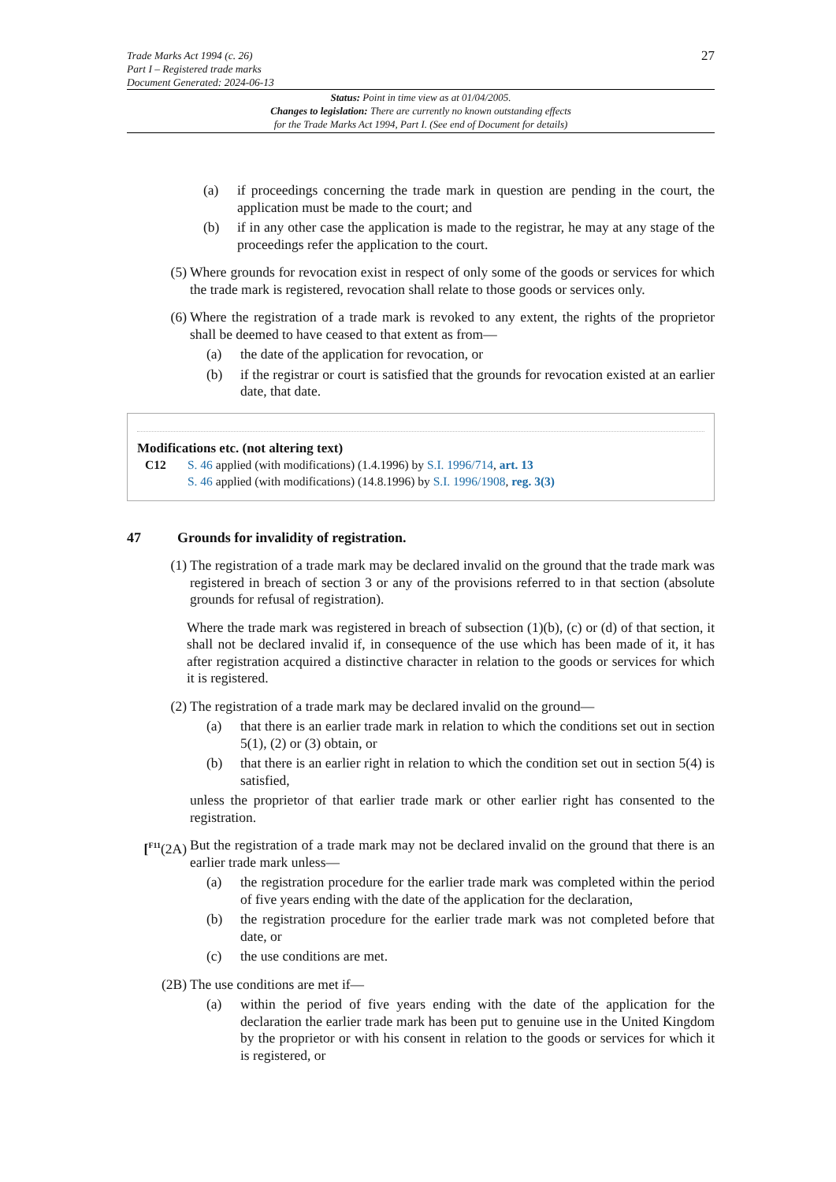Trade Marks Act 1994 (c. 26)
Part I – Registered trade marks
Document Generated: 2024-06-13
27
Status: Point in time view as at 01/04/2005.
Changes to legislation: There are currently no known outstanding effects
for the Trade Marks Act 1994, Part I. (See end of Document for details)
(a) if proceedings concerning the trade mark in question are pending in the court, the application must be made to the court; and
(b) if in any other case the application is made to the registrar, he may at any stage of the proceedings refer the application to the court.
(5) Where grounds for revocation exist in respect of only some of the goods or services for which the trade mark is registered, revocation shall relate to those goods or services only.
(6) Where the registration of a trade mark is revoked to any extent, the rights of the proprietor shall be deemed to have ceased to that extent as from—
(a) the date of the application for revocation, or
(b) if the registrar or court is satisfied that the grounds for revocation existed at an earlier date, that date.
Modifications etc. (not altering text)
C12 S. 46 applied (with modifications) (1.4.1996) by S.I. 1996/714, art. 13
S. 46 applied (with modifications) (14.8.1996) by S.I. 1996/1908, reg. 3(3)
47 Grounds for invalidity of registration.
(1) The registration of a trade mark may be declared invalid on the ground that the trade mark was registered in breach of section 3 or any of the provisions referred to in that section (absolute grounds for refusal of registration).
Where the trade mark was registered in breach of subsection (1)(b), (c) or (d) of that section, it shall not be declared invalid if, in consequence of the use which has been made of it, it has after registration acquired a distinctive character in relation to the goods or services for which it is registered.
(2) The registration of a trade mark may be declared invalid on the ground—
(a) that there is an earlier trade mark in relation to which the conditions set out in section 5(1), (2) or (3) obtain, or
(b) that there is an earlier right in relation to which the condition set out in section 5(4) is satisfied,
unless the proprietor of that earlier trade mark or other earlier right has consented to the registration.
[<sup>F11</sup>(2A)
But the registration of a trade mark may not be declared invalid on the ground that there is an earlier trade mark unless—
(a) the registration procedure for the earlier trade mark was completed within the period of five years ending with the date of the application for the declaration,
(b) the registration procedure for the earlier trade mark was not completed before that date, or
(c) the use conditions are met.
(2B) The use conditions are met if—
(a) within the period of five years ending with the date of the application for the declaration the earlier trade mark has been put to genuine use in the United Kingdom by the proprietor or with his consent in relation to the goods or services for which it is registered, or